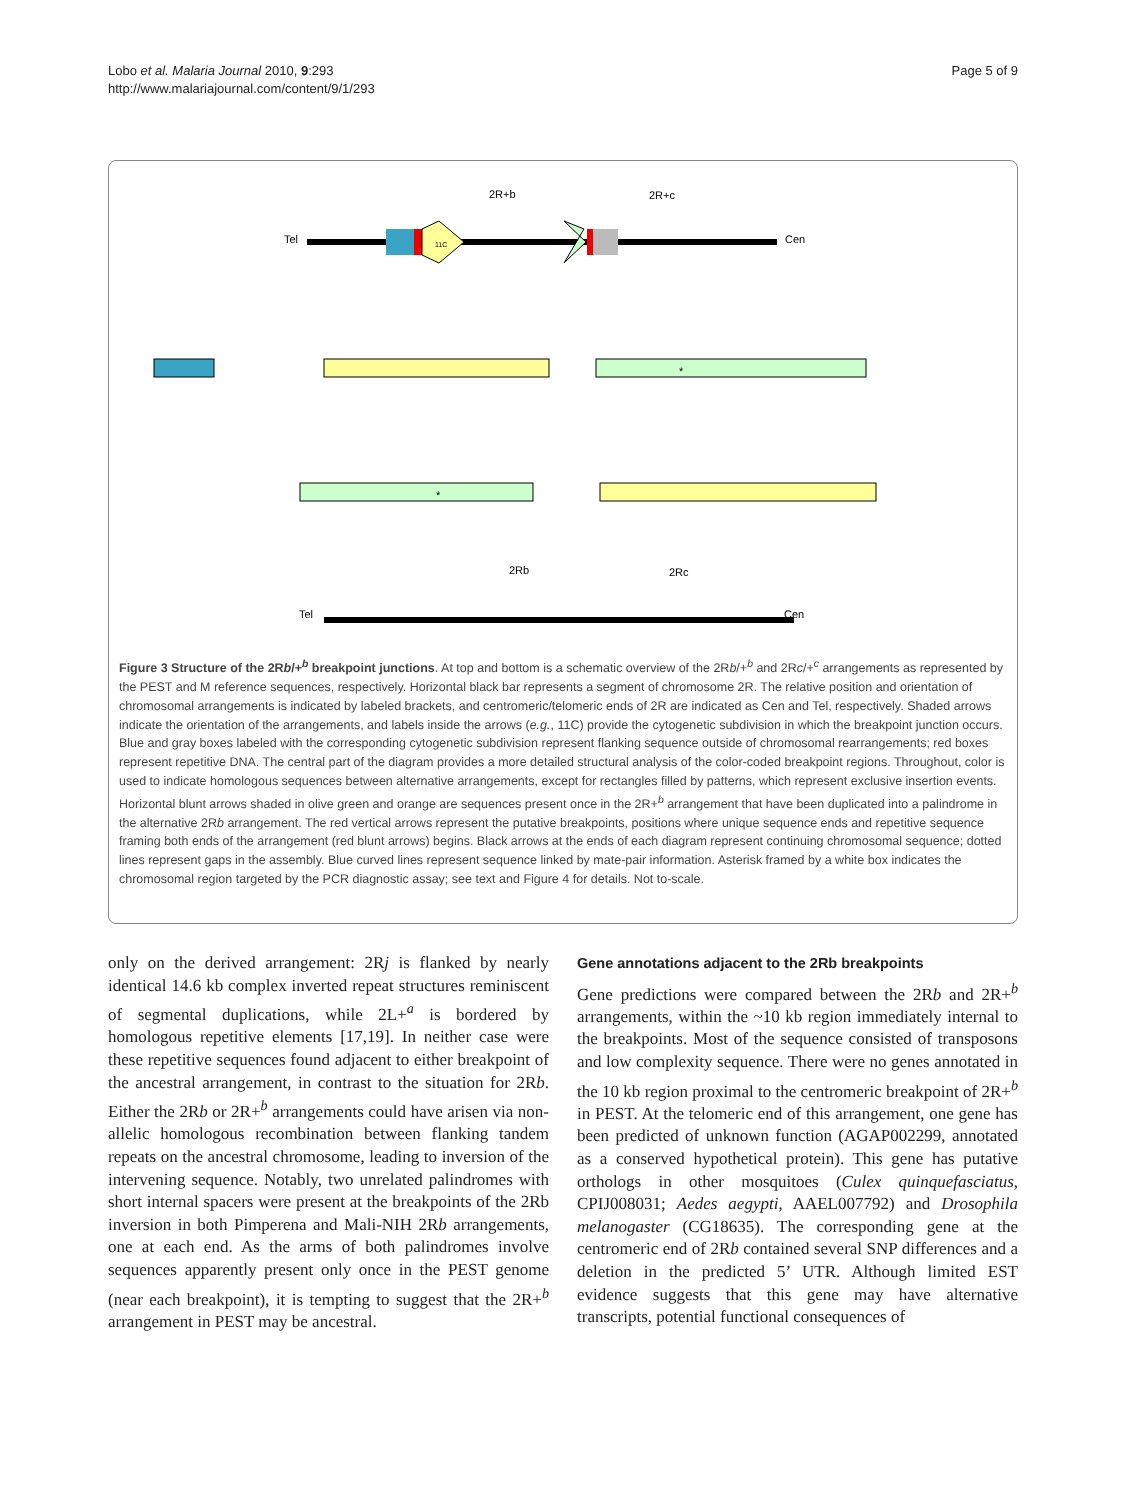Lobo et al. Malaria Journal 2010, 9:293
http://www.malariajournal.com/content/9/1/293
Page 5 of 9
2R+b
2R+c
Tel
Cen
11C
Cen
Tel
2Rb
2Rc
*
*
Figure 3 Structure of the 2Rb/+<sup>b</sup> breakpoint junctions. At top and bottom is a schematic overview of the 2Rb/+<sup>b</sup> and 2Rc/+<sup>c</sup> arrangements as represented by the PEST and M reference sequences, respectively. Horizontal black bar represents a segment of chromosome 2R. The relative position and orientation of chromosomal arrangements is indicated by labeled brackets, and centromeric/telomeric ends of 2R are indicated as Cen and Tel, respectively. Shaded arrows indicate the orientation of the arrangements, and labels inside the arrows (e.g., 11C) provide the cytogenetic subdivision in which the breakpoint junction occurs. Blue and gray boxes labeled with the corresponding cytogenetic subdivision represent flanking sequence outside of chromosomal rearrangements; red boxes represent repetitive DNA. The central part of the diagram provides a more detailed structural analysis of the color-coded breakpoint regions. Throughout, color is used to indicate homologous sequences between alternative arrangements, except for rectangles filled by patterns, which represent exclusive insertion events. Horizontal blunt arrows shaded in olive green and orange are sequences present once in the 2R+<sup>b</sup> arrangement that have been duplicated into a palindrome in the alternative 2Rb arrangement. The red vertical arrows represent the putative breakpoints, positions where unique sequence ends and repetitive sequence framing both ends of the arrangement (red blunt arrows) begins. Black arrows at the ends of each diagram represent continuing chromosomal sequence; dotted lines represent gaps in the assembly. Blue curved lines represent sequence linked by mate-pair information. Asterisk framed by a white box indicates the chromosomal region targeted by the PCR diagnostic assay; see text and Figure 4 for details. Not to-scale.
only on the derived arrangement: 2Rj is flanked by nearly identical 14.6 kb complex inverted repeat structures reminiscent of segmental duplications, while 2L+<sup>a</sup> is bordered by homologous repetitive elements [17,19]. In neither case were these repetitive sequences found adjacent to either breakpoint of the ancestral arrangement, in contrast to the situation for 2Rb. Either the 2Rb or 2R+<sup>b</sup> arrangements could have arisen via non-allelic homologous recombination between flanking tandem repeats on the ancestral chromosome, leading to inversion of the intervening sequence. Notably, two unrelated palindromes with short internal spacers were present at the breakpoints of the 2Rb inversion in both Pimperena and Mali-NIH 2Rb arrangements, one at each end. As the arms of both palindromes involve sequences apparently present only once in the PEST genome (near each breakpoint), it is tempting to suggest that the 2R+<sup>b</sup> arrangement in PEST may be ancestral.
Gene annotations adjacent to the 2Rb breakpoints
Gene predictions were compared between the 2Rb and 2R+<sup>b</sup> arrangements, within the ~10 kb region immediately internal to the breakpoints. Most of the sequence consisted of transposons and low complexity sequence. There were no genes annotated in the 10 kb region proximal to the centromeric breakpoint of 2R+<sup>b</sup> in PEST. At the telomeric end of this arrangement, one gene has been predicted of unknown function (AGAP002299, annotated as a conserved hypothetical protein). This gene has putative orthologs in other mosquitoes (Culex quinquefasciatus, CPIJ008031; Aedes aegypti, AAEL007792) and Drosophila melanogaster (CG18635). The corresponding gene at the centromeric end of 2Rb contained several SNP differences and a deletion in the predicted 5’ UTR. Although limited EST evidence suggests that this gene may have alternative transcripts, potential functional consequences of